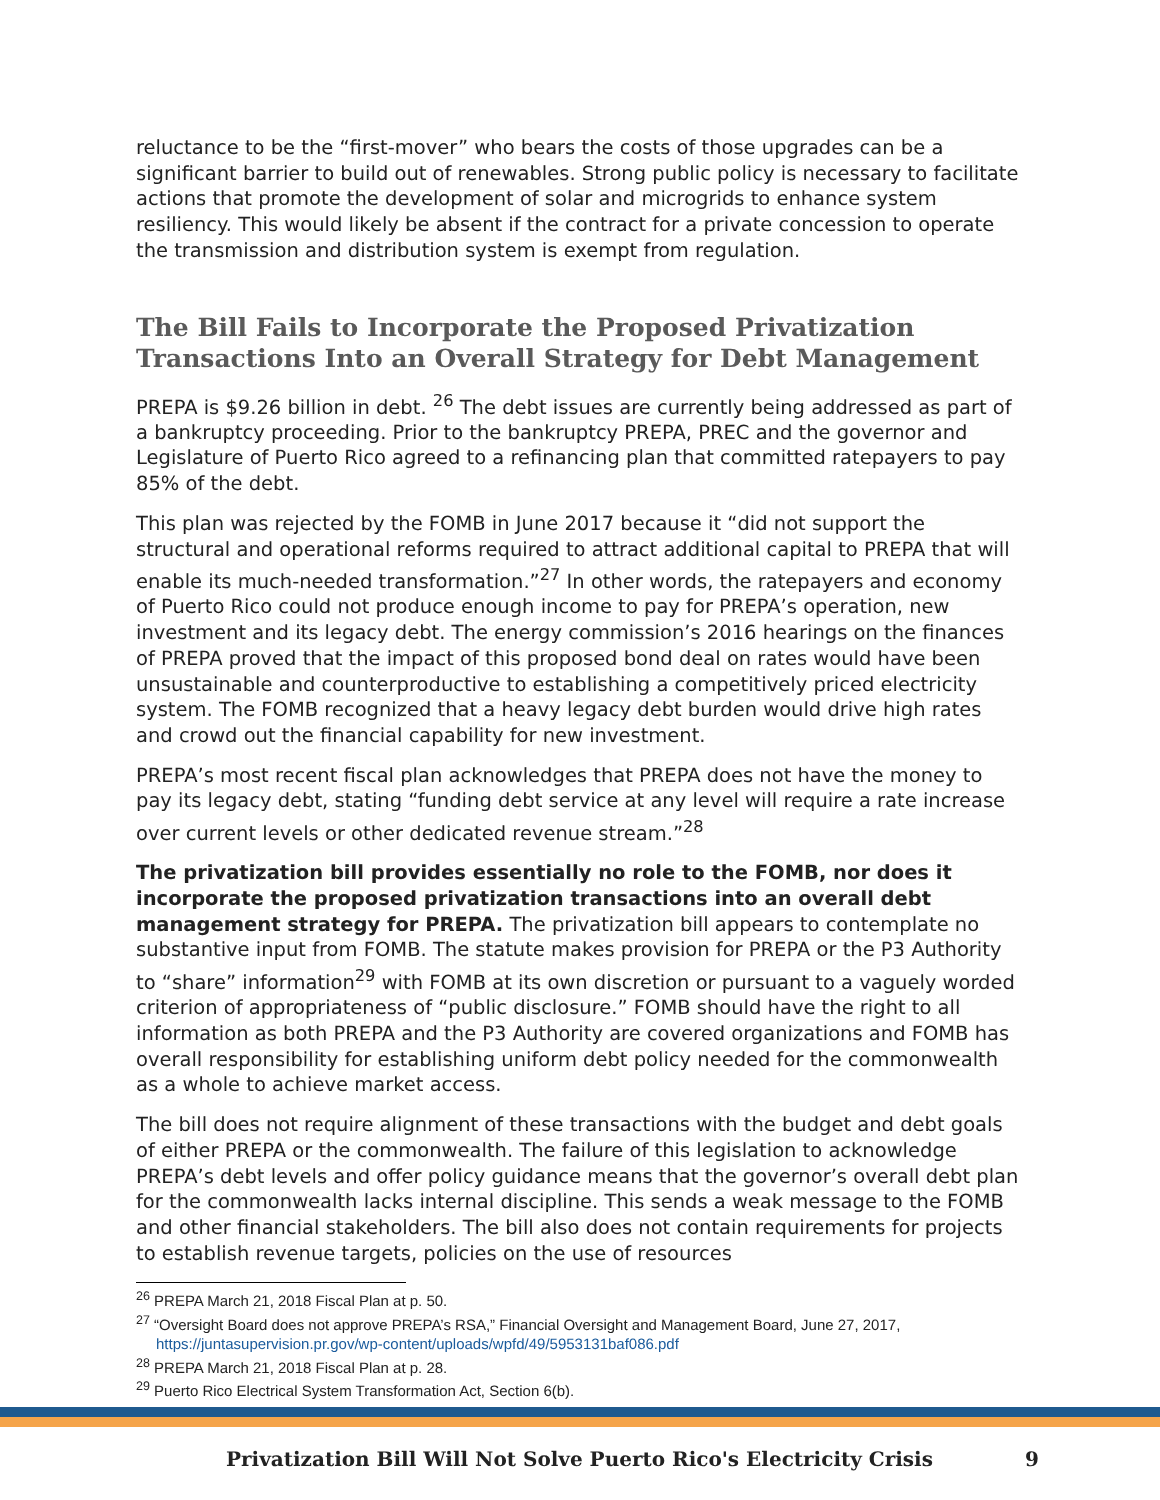reluctance to be the “first-mover” who bears the costs of those upgrades can be a significant barrier to build out of renewables. Strong public policy is necessary to facilitate actions that promote the development of solar and microgrids to enhance system resiliency. This would likely be absent if the contract for a private concession to operate the transmission and distribution system is exempt from regulation.
The Bill Fails to Incorporate the Proposed Privatization Transactions Into an Overall Strategy for Debt Management
PREPA is $9.26 billion in debt. <sup>26</sup> The debt issues are currently being addressed as part of a bankruptcy proceeding. Prior to the bankruptcy PREPA, PREC and the governor and Legislature of Puerto Rico agreed to a refinancing plan that committed ratepayers to pay 85% of the debt.
This plan was rejected by the FOMB in June 2017 because it “did not support the structural and operational reforms required to attract additional capital to PREPA that will enable its much-needed transformation.”<sup>27</sup> In other words, the ratepayers and economy of Puerto Rico could not produce enough income to pay for PREPA’s operation, new investment and its legacy debt. The energy commission’s 2016 hearings on the finances of PREPA proved that the impact of this proposed bond deal on rates would have been unsustainable and counterproductive to establishing a competitively priced electricity system. The FOMB recognized that a heavy legacy debt burden would drive high rates and crowd out the financial capability for new investment.
PREPA’s most recent fiscal plan acknowledges that PREPA does not have the money to pay its legacy debt, stating “funding debt service at any level will require a rate increase over current levels or other dedicated revenue stream.”<sup>28</sup>
The privatization bill provides essentially no role to the FOMB, nor does it incorporate the proposed privatization transactions into an overall debt management strategy for PREPA. The privatization bill appears to contemplate no substantive input from FOMB. The statute makes provision for PREPA or the P3 Authority to “share” information<sup>29</sup> with FOMB at its own discretion or pursuant to a vaguely worded criterion of appropriateness of “public disclosure.” FOMB should have the right to all information as both PREPA and the P3 Authority are covered organizations and FOMB has overall responsibility for establishing uniform debt policy needed for the commonwealth as a whole to achieve market access.
The bill does not require alignment of these transactions with the budget and debt goals of either PREPA or the commonwealth. The failure of this legislation to acknowledge PREPA’s debt levels and offer policy guidance means that the governor’s overall debt plan for the commonwealth lacks internal discipline. This sends a weak message to the FOMB and other financial stakeholders. The bill also does not contain requirements for projects to establish revenue targets, policies on the use of resources
<sup>26</sup> PREPA March 21, 2018 Fiscal Plan at p. 50.
<sup>27</sup> “Oversight Board does not approve PREPA’s RSA,” Financial Oversight and Management Board, June 27, 2017,
https://juntasupervision.pr.gov/wp-content/uploads/wpfd/49/5953131baf086.pdf
<sup>28</sup> PREPA March 21, 2018 Fiscal Plan at p. 28.
<sup>29</sup> Puerto Rico Electrical System Transformation Act, Section 6(b).
Privatization Bill Will Not Solve Puerto Rico's Electricity Crisis 9